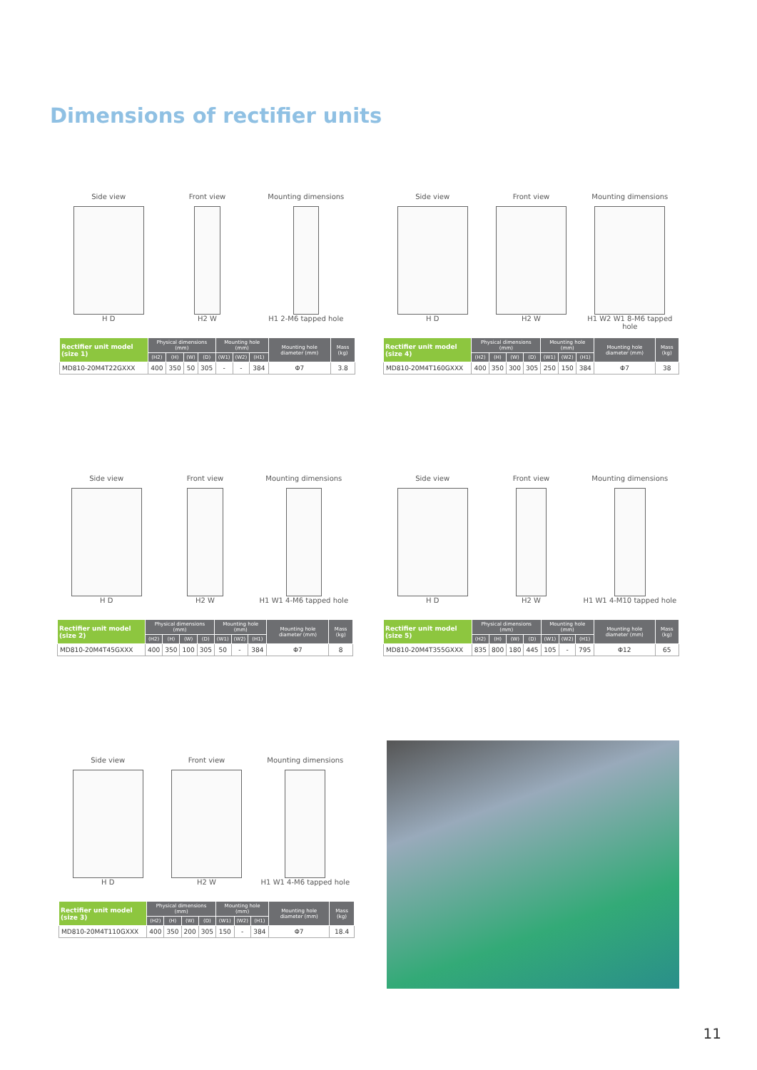Dimensions of rectifier units
Side view
H D
Front view
H2 W
Mounting dimensions
H1 2-M6 tapped hole
| Rectifier unit model (size 1) | Physical dimensions (mm) | | | | Mounting hole (mm) | | | Mounting hole diameter (mm) | Mass (kg) |
| --- | --- | --- | --- | --- | --- | --- | --- | --- | --- |
| | (H2) | (H) | (W) | (D) | (W1) | (W2) | (H1) | | |
| MD810-20M4T22GXXX | 400 | 350 | 50 | 305 | - | - | 384 | Φ7 | 3.8 |
Side view
H D
Front view
H2 W
Mounting dimensions
H1 W2 W1 8-M6 tapped hole
| Rectifier unit model (size 4) | Physical dimensions (mm) | | | | Mounting hole (mm) | | | Mounting hole diameter (mm) | Mass (kg) |
| --- | --- | --- | --- | --- | --- | --- | --- | --- | --- |
| | (H2) | (H) | (W) | (D) | (W1) | (W2) | (H1) | | |
| MD810-20M4T160GXXX | 400 | 350 | 300 | 305 | 250 | 150 | 384 | Φ7 | 38 |
Side view
H D
Front view
H2 W
Mounting dimensions
H1 W1 4-M6 tapped hole
| Rectifier unit model (size 2) | Physical dimensions (mm) | | | | Mounting hole (mm) | | | Mounting hole diameter (mm) | Mass (kg) |
| --- | --- | --- | --- | --- | --- | --- | --- | --- | --- |
| | (H2) | (H) | (W) | (D) | (W1) | (W2) | (H1) | | |
| MD810-20M4T45GXXX | 400 | 350 | 100 | 305 | 50 | - | 384 | Φ7 | 8 |
Side view
H D
Front view
H2 W
Mounting dimensions
H1 W1 4-M10 tapped hole
| Rectifier unit model (size 5) | Physical dimensions (mm) | | | | Mounting hole (mm) | | | Mounting hole diameter (mm) | Mass (kg) |
| --- | --- | --- | --- | --- | --- | --- | --- | --- | --- |
| | (H2) | (H) | (W) | (D) | (W1) | (W2) | (H1) | | |
| MD810-20M4T355GXXX | 835 | 800 | 180 | 445 | 105 | - | 795 | Φ12 | 65 |
Side view
H D
Front view
H2 W
Mounting dimensions
H1 W1 4-M6 tapped hole
| Rectifier unit model (size 3) | Physical dimensions (mm) | | | | Mounting hole (mm) | | | Mounting hole diameter (mm) | Mass (kg) |
| --- | --- | --- | --- | --- | --- | --- | --- | --- | --- |
| | (H2) | (H) | (W) | (D) | (W1) | (W2) | (H1) | | |
| MD810-20M4T110GXXX | 400 | 350 | 200 | 305 | 150 | - | 384 | Φ7 | 18.4 |
11